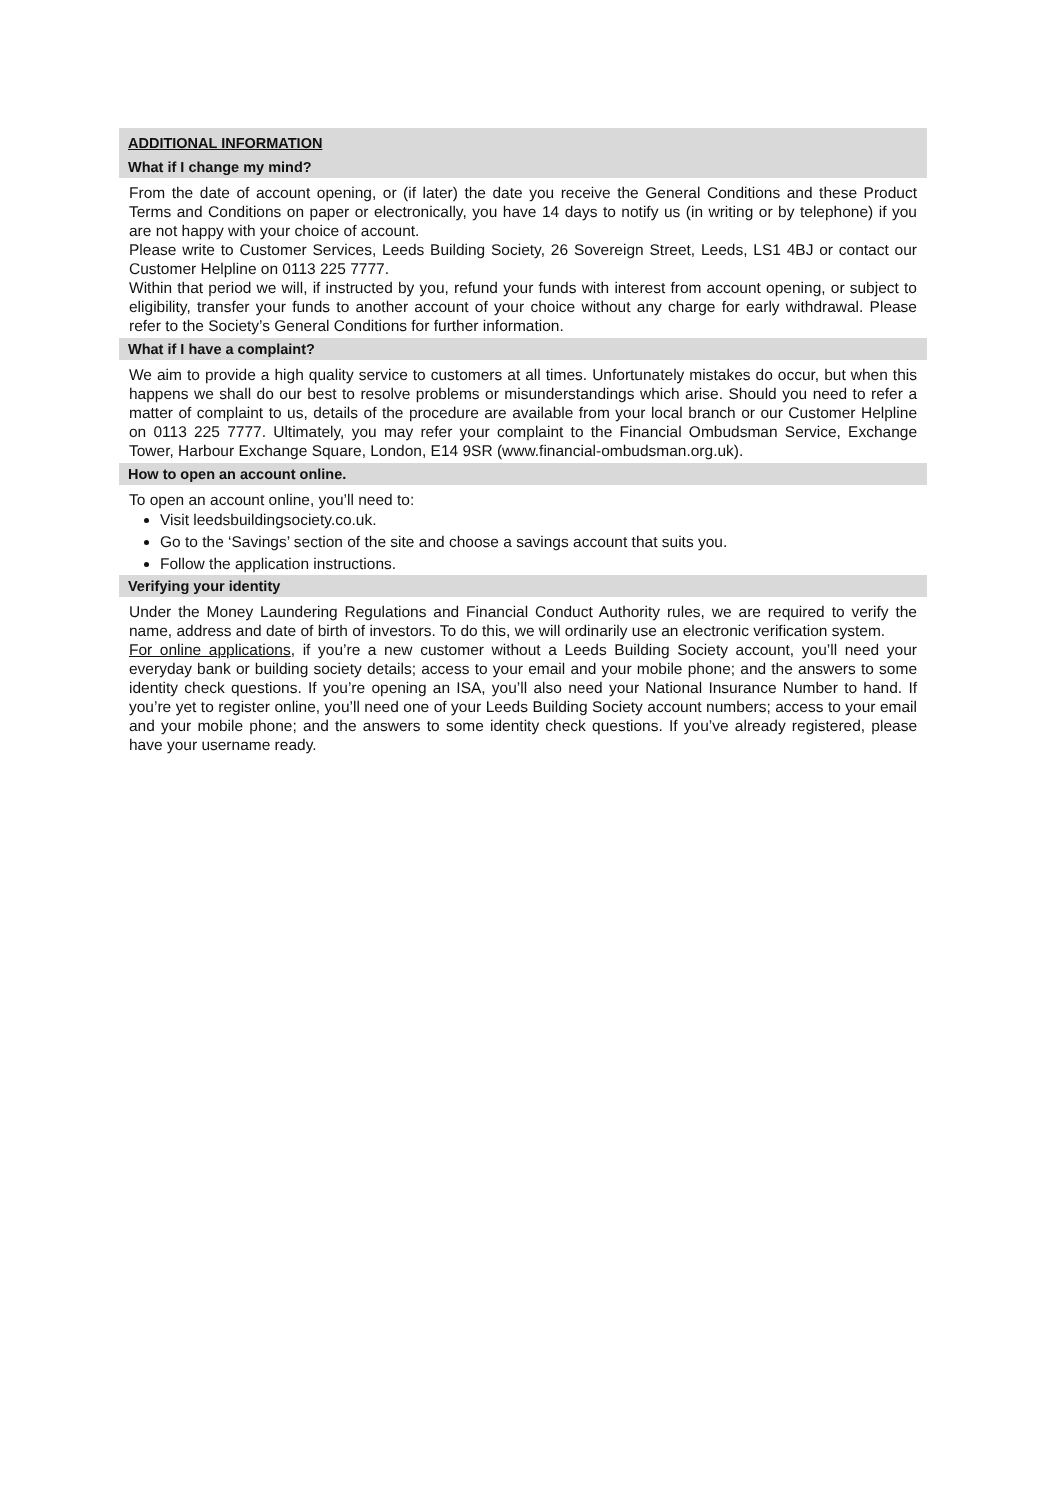ADDITIONAL INFORMATION
What if I change my mind?
From the date of account opening, or (if later) the date you receive the General Conditions and these Product Terms and Conditions on paper or electronically, you have 14 days to notify us (in writing or by telephone) if you are not happy with your choice of account.
Please write to Customer Services, Leeds Building Society, 26 Sovereign Street, Leeds, LS1 4BJ or contact our Customer Helpline on 0113 225 7777.
Within that period we will, if instructed by you, refund your funds with interest from account opening, or subject to eligibility, transfer your funds to another account of your choice without any charge for early withdrawal. Please refer to the Society’s General Conditions for further information.
What if I have a complaint?
We aim to provide a high quality service to customers at all times. Unfortunately mistakes do occur, but when this happens we shall do our best to resolve problems or misunderstandings which arise. Should you need to refer a matter of complaint to us, details of the procedure are available from your local branch or our Customer Helpline on 0113 225 7777. Ultimately, you may refer your complaint to the Financial Ombudsman Service, Exchange Tower, Harbour Exchange Square, London, E14 9SR (www.financial-ombudsman.org.uk).
How to open an account online.
To open an account online, you’ll need to:
Visit leedsbuildingsociety.co.uk.
Go to the ‘Savings’ section of the site and choose a savings account that suits you.
Follow the application instructions.
Verifying your identity
Under the Money Laundering Regulations and Financial Conduct Authority rules, we are required to verify the name, address and date of birth of investors. To do this, we will ordinarily use an electronic verification system.
For online applications, if you’re a new customer without a Leeds Building Society account, you’ll need your everyday bank or building society details; access to your email and your mobile phone; and the answers to some identity check questions. If you’re opening an ISA, you’ll also need your National Insurance Number to hand. If you’re yet to register online, you’ll need one of your Leeds Building Society account numbers; access to your email and your mobile phone; and the answers to some identity check questions. If you’ve already registered, please have your username ready.